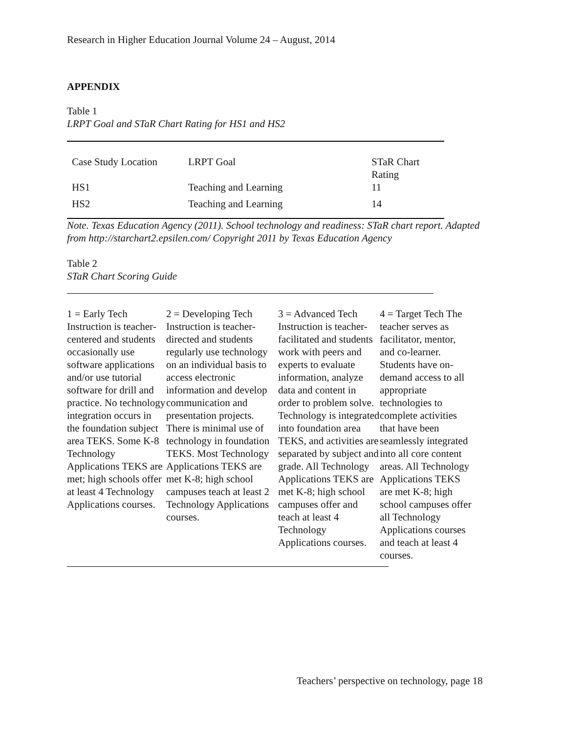Research in Higher Education Journal Volume 24 – August, 2014
APPENDIX
Table 1
LRPT Goal and STaR Chart Rating for HS1 and HS2
| Case Study Location | LRPT Goal | STaR Chart Rating |
| --- | --- | --- |
| HS1 | Teaching and Learning | 11 |
| HS2 | Teaching and Learning | 14 |
Note. Texas Education Agency (2011). School technology and readiness: STaR chart report. Adapted from http://starchart2.epsilen.com/ Copyright 2011 by Texas Education Agency
Table 2
STaR Chart Scoring Guide
| 1 = Early Tech Instruction is teacher-centered and students occasionally use software applications and/or use tutorial software for drill and practice. No technology integration occurs in the foundation subject area TEKS. Some K-8 Technology Applications TEKS are met; high schools offer at least 4 Technology Applications courses. | 2 = Developing Tech Instruction is teacher-directed and students regularly use technology on an individual basis to access electronic information and develop communication and presentation projects. There is minimal use of technology in foundation TEKS. Most Technology Applications TEKS are met K-8; high school campuses teach at least 2 Technology Applications courses. | 3 = Advanced Tech Instruction is teacher-facilitated and students work with peers and experts to evaluate information, analyze data and content in order to problem solve. Technology is integrated into foundation area TEKS, and activities are separated by subject and grade. All Technology Applications TEKS are met K-8; high school campuses offer and teach at least 4 Technology Applications courses. | 4 = Target Tech The teacher serves as facilitator, mentor, and co-learner. Students have on-demand access to all appropriate technologies to complete activities that have been seamlessly integrated into all core content areas. All Technology Applications TEKS are met K-8; high school campuses offer all Technology Applications courses and teach at least 4 courses. |
Teachers’ perspective on technology, page 18